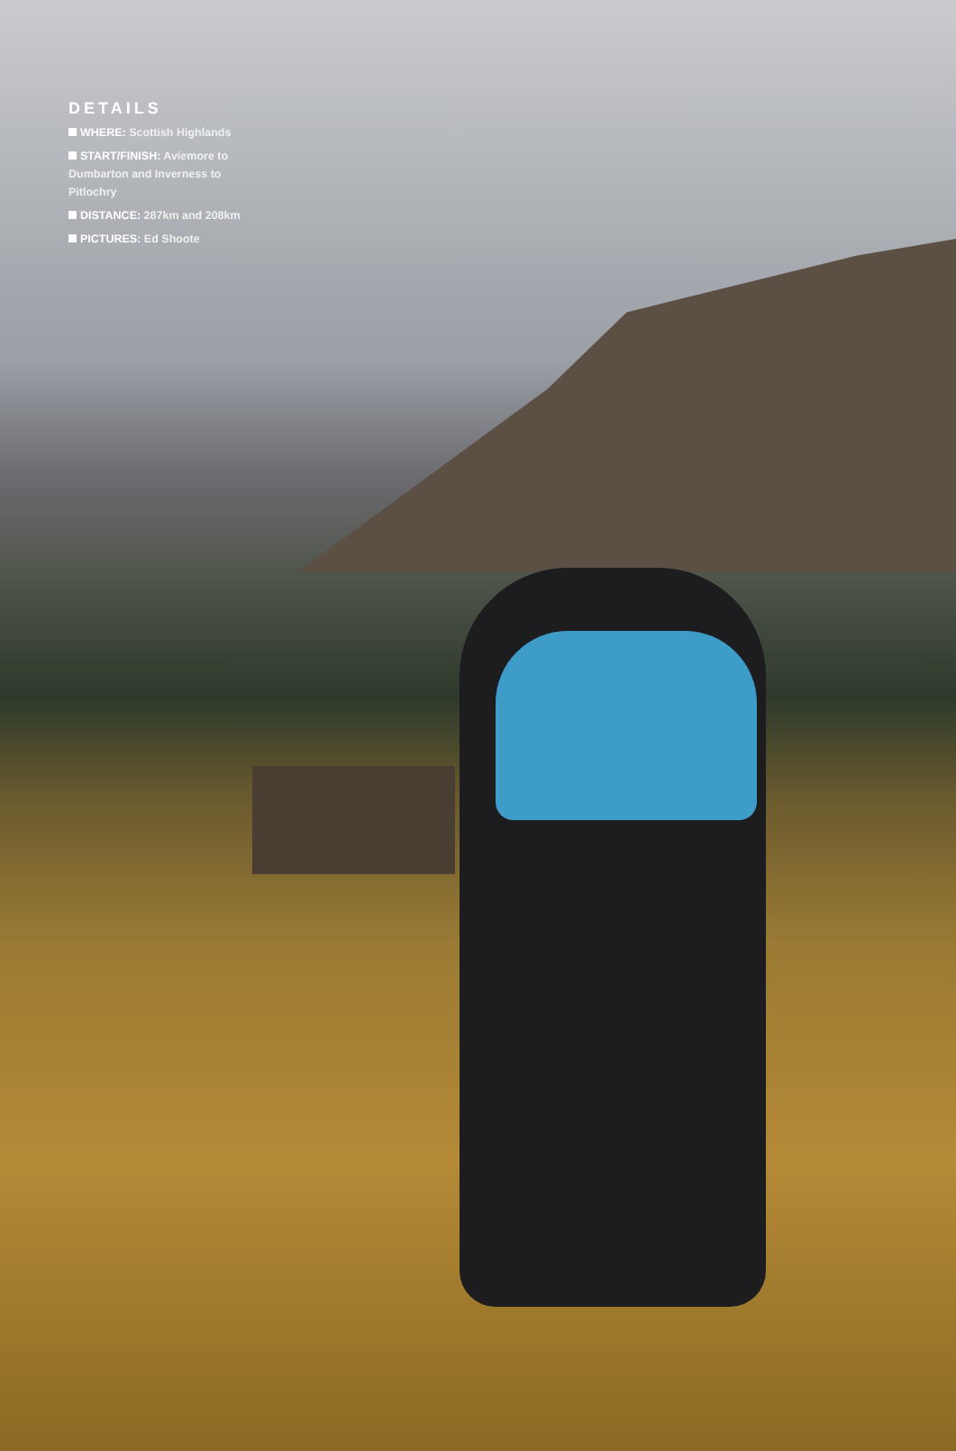DETAILS
WHERE: Scottish Highlands
START/FINISH: Aviemore to Dumbarton and Inverness to Pitlochry
DISTANCE: 287km and 208km
PICTURES: Ed Shoote